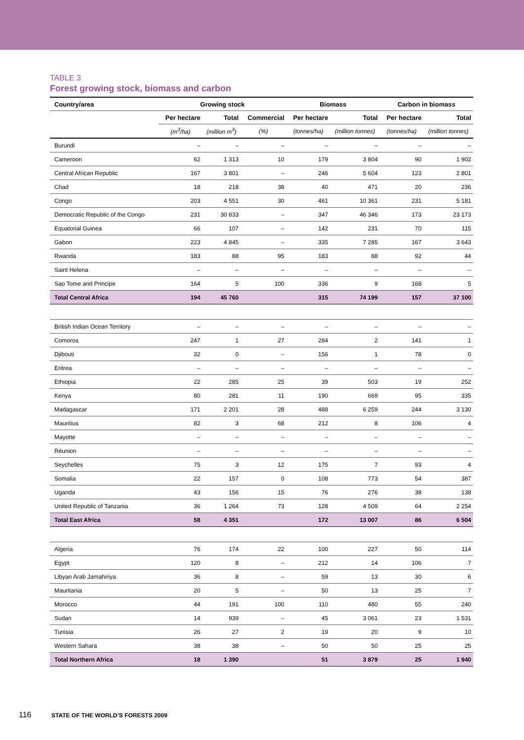TABLE 3
Forest growing stock, biomass and carbon
| Country/area | Growing stock | | | Biomass | | Carbon in biomass | |
| --- | --- | --- | --- | --- | --- | --- | --- |
| | Per hectare | Total | Commercial | Per hectare | Total | Per hectare | Total |
| | (m<sup>3</sup>/ha) | (million m<sup>3</sup>) | (%) | (tonnes/ha) | (million tonnes) | (tonnes/ha) | (million tonnes) |
| Burundi | – | – | – | – | – | – | – |
| Cameroon | 62 | 1 313 | 10 | 179 | 3 804 | 90 | 1 902 |
| Central African Republic | 167 | 3 801 | – | 246 | 5 604 | 123 | 2 801 |
| Chad | 18 | 218 | 38 | 40 | 471 | 20 | 236 |
| Congo | 203 | 4 551 | 30 | 461 | 10 361 | 231 | 5 181 |
| Democratic Republic of the Congo | 231 | 30 833 | – | 347 | 46 346 | 173 | 23 173 |
| Equatorial Guinea | 66 | 107 | – | 142 | 231 | 70 | 115 |
| Gabon | 223 | 4 845 | – | 335 | 7 285 | 167 | 3 643 |
| Rwanda | 183 | 88 | 95 | 183 | 88 | 92 | 44 |
| Saint Helena | – | – | – | – | – | – | – |
| Sao Tome and Principe | 164 | 5 | 100 | 336 | 9 | 168 | 5 |
| Total Central Africa | 194 | 45 760 | | 315 | 74 199 | 157 | 37 100 |
| British Indian Ocean Territory | – | – | – | – | – | – | – |
| Comoros | 247 | 1 | 27 | 284 | 2 | 141 | 1 |
| Djibouti | 32 | 0 | – | 156 | 1 | 78 | 0 |
| Eritrea | – | – | – | – | – | – | – |
| Ethiopia | 22 | 285 | 25 | 39 | 503 | 19 | 252 |
| Kenya | 80 | 281 | 11 | 190 | 669 | 95 | 335 |
| Madagascar | 171 | 2 201 | 28 | 488 | 6 259 | 244 | 3 130 |
| Mauritius | 82 | 3 | 68 | 212 | 8 | 106 | 4 |
| Mayotte | – | – | – | – | – | – | – |
| Réunion | – | – | – | – | – | – | – |
| Seychelles | 75 | 3 | 12 | 175 | 7 | 93 | 4 |
| Somalia | 22 | 157 | 0 | 108 | 773 | 54 | 387 |
| Uganda | 43 | 156 | 15 | 76 | 276 | 38 | 138 |
| United Republic of Tanzania | 36 | 1 264 | 73 | 128 | 4 509 | 64 | 2 254 |
| Total East Africa | 58 | 4 351 | | 172 | 13 007 | 86 | 6 504 |
| Algeria | 76 | 174 | 22 | 100 | 227 | 50 | 114 |
| Egypt | 120 | 8 | – | 212 | 14 | 106 | 7 |
| Libyan Arab Jamahiriya | 36 | 8 | – | 59 | 13 | 30 | 6 |
| Mauritania | 20 | 5 | – | 50 | 13 | 25 | 7 |
| Morocco | 44 | 191 | 100 | 110 | 480 | 55 | 240 |
| Sudan | 14 | 939 | – | 45 | 3 061 | 23 | 1 531 |
| Tunisia | 26 | 27 | 2 | 19 | 20 | 9 | 10 |
| Western Sahara | 38 | 38 | – | 50 | 50 | 25 | 25 |
| Total Northern Africa | 18 | 1 390 | | 51 | 3 879 | 25 | 1 940 |
116 STATE OF THE WORLD’S FORESTS 2009